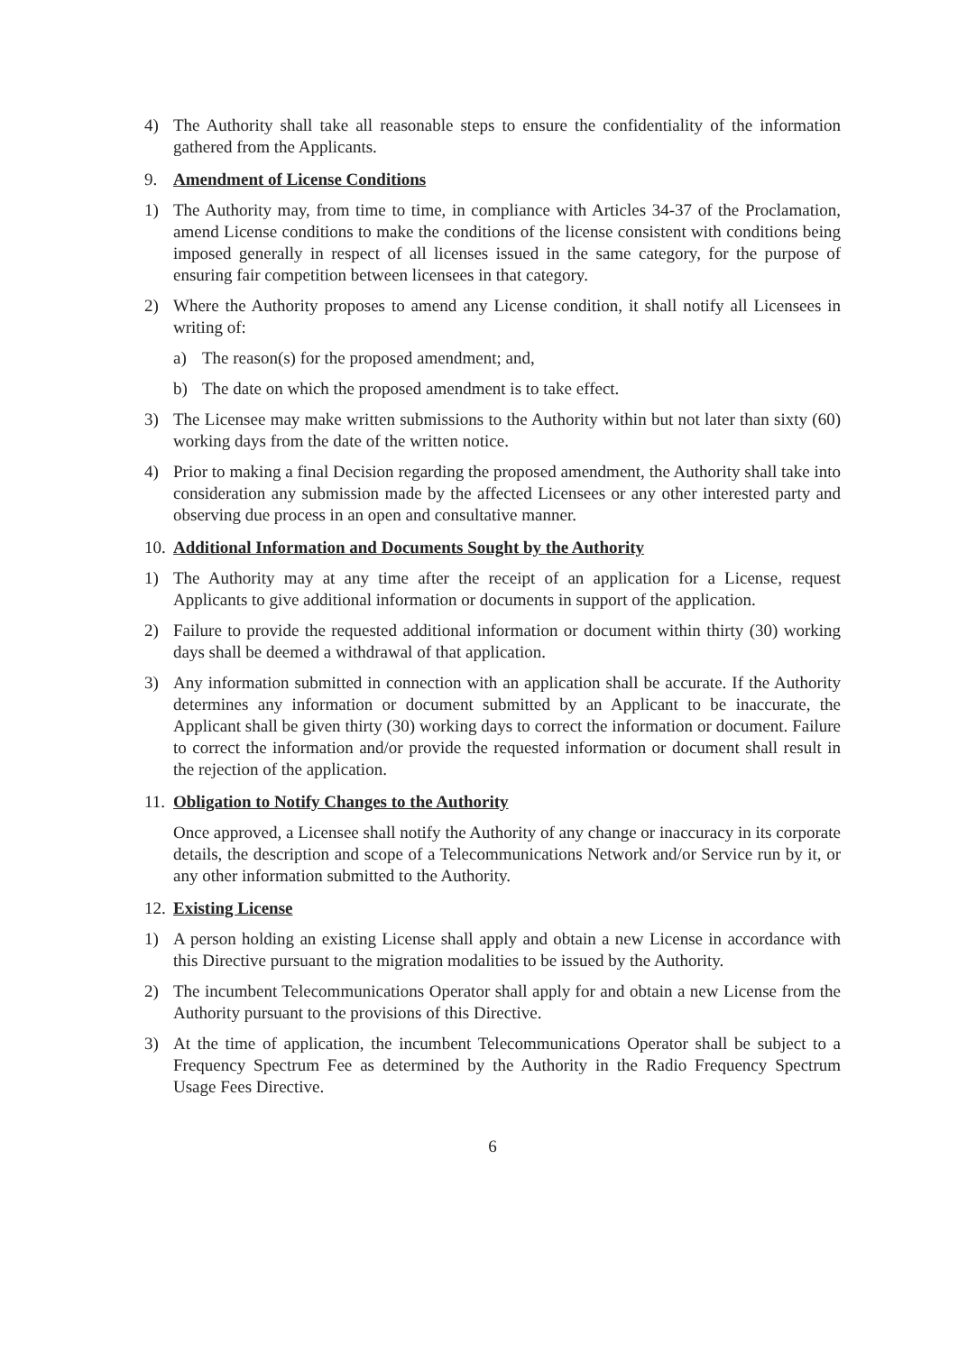4) The Authority shall take all reasonable steps to ensure the confidentiality of the information gathered from the Applicants.
9. Amendment of License Conditions
1) The Authority may, from time to time, in compliance with Articles 34-37 of the Proclamation, amend License conditions to make the conditions of the license consistent with conditions being imposed generally in respect of all licenses issued in the same category, for the purpose of ensuring fair competition between licensees in that category.
2) Where the Authority proposes to amend any License condition, it shall notify all Licensees in writing of:
a) The reason(s) for the proposed amendment; and,
b) The date on which the proposed amendment is to take effect.
3) The Licensee may make written submissions to the Authority within but not later than sixty (60) working days from the date of the written notice.
4) Prior to making a final Decision regarding the proposed amendment, the Authority shall take into consideration any submission made by the affected Licensees or any other interested party and observing due process in an open and consultative manner.
10. Additional Information and Documents Sought by the Authority
1) The Authority may at any time after the receipt of an application for a License, request Applicants to give additional information or documents in support of the application.
2) Failure to provide the requested additional information or document within thirty (30) working days shall be deemed a withdrawal of that application.
3) Any information submitted in connection with an application shall be accurate. If the Authority determines any information or document submitted by an Applicant to be inaccurate, the Applicant shall be given thirty (30) working days to correct the information or document. Failure to correct the information and/or provide the requested information or document shall result in the rejection of the application.
11. Obligation to Notify Changes to the Authority
Once approved, a Licensee shall notify the Authority of any change or inaccuracy in its corporate details, the description and scope of a Telecommunications Network and/or Service run by it, or any other information submitted to the Authority.
12. Existing License
1) A person holding an existing License shall apply and obtain a new License in accordance with this Directive pursuant to the migration modalities to be issued by the Authority.
2) The incumbent Telecommunications Operator shall apply for and obtain a new License from the Authority pursuant to the provisions of this Directive.
3) At the time of application, the incumbent Telecommunications Operator shall be subject to a Frequency Spectrum Fee as determined by the Authority in the Radio Frequency Spectrum Usage Fees Directive.
6